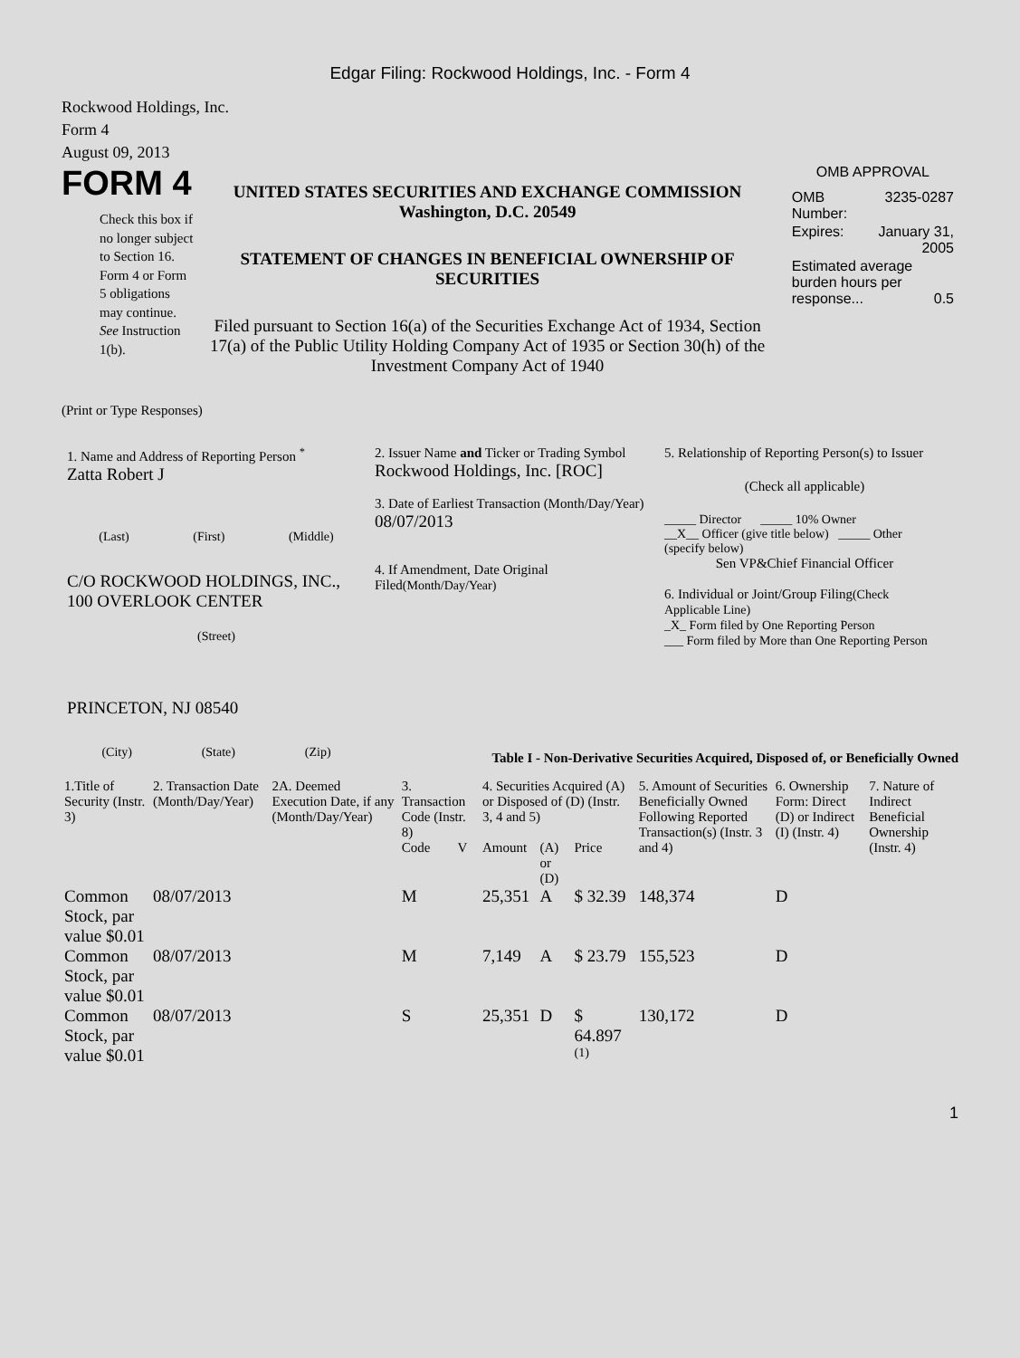Edgar Filing: Rockwood Holdings, Inc. - Form 4
Rockwood Holdings, Inc.
Form 4
August 09, 2013
FORM 4
Check this box if no longer subject to Section 16. Form 4 or Form 5 obligations may continue. See Instruction 1(b).
UNITED STATES SECURITIES AND EXCHANGE COMMISSION
Washington, D.C. 20549
STATEMENT OF CHANGES IN BENEFICIAL OWNERSHIP OF SECURITIES
Filed pursuant to Section 16(a) of the Securities Exchange Act of 1934, Section 17(a) of the Public Utility Holding Company Act of 1935 or Section 30(h) of the Investment Company Act of 1940
OMB APPROVAL
| OMB Number: | 3235-0287 |
| Expires: | January 31, 2005 |
| Estimated average burden hours per response... 0.5 | |
(Print or Type Responses)
1. Name and Address of Reporting Person <sup>*</sup>
Zatta Robert J
(Last) (First) (Middle)
C/O ROCKWOOD HOLDINGS, INC., 100 OVERLOOK CENTER
(Street)
PRINCETON, NJ 08540
(City) (State) (Zip)
2. Issuer Name and Ticker or Trading Symbol
Rockwood Holdings, Inc. [ROC]
3. Date of Earliest Transaction (Month/Day/Year)
08/07/2013
4. If Amendment, Date Original Filed(Month/Day/Year)
5. Relationship of Reporting Person(s) to Issuer
(Check all applicable)
_____ Director _____ 10% Owner
__X__ Officer (give title below) _____ Other (specify below)
Sen VP&Chief Financial Officer
6. Individual or Joint/Group Filing(Check Applicable Line)
_X_ Form filed by One Reporting Person
___ Form filed by More than One Reporting Person
Table I - Non-Derivative Securities Acquired, Disposed of, or Beneficially Owned
| 1.Title of Security (Instr. 3) | 2. Transaction Date (Month/Day/Year) | 2A. Deemed Execution Date, if any (Month/Day/Year) | 3. Transaction Code (Instr. 8) | | 4. Securities Acquired (A) or Disposed of (D) (Instr. 3, 4 and 5) | | | 5. Amount of Securities Beneficially Owned Following Reported Transaction(s) (Instr. 3 and 4) | 6. Ownership Form: Direct (D) or Indirect (I) (Instr. 4) | 7. Nature of Indirect Beneficial Ownership (Instr. 4) |
| --- | --- | --- | --- | --- | --- | --- | --- | --- | --- | --- |
| | | | Code | V | Amount | (A) or (D) | Price | | | |
| Common Stock, par value $0.01 | 08/07/2013 | | M | | 25,351 | A | $ 32.39 | 148,374 | D | |
| Common Stock, par value $0.01 | 08/07/2013 | | M | | 7,149 | A | $ 23.79 | 155,523 | D | |
| Common Stock, par value $0.01 | 08/07/2013 | | S | | 25,351 | D | $ 64.897 <sup>(1)</sup> | 130,172 | D | |
1